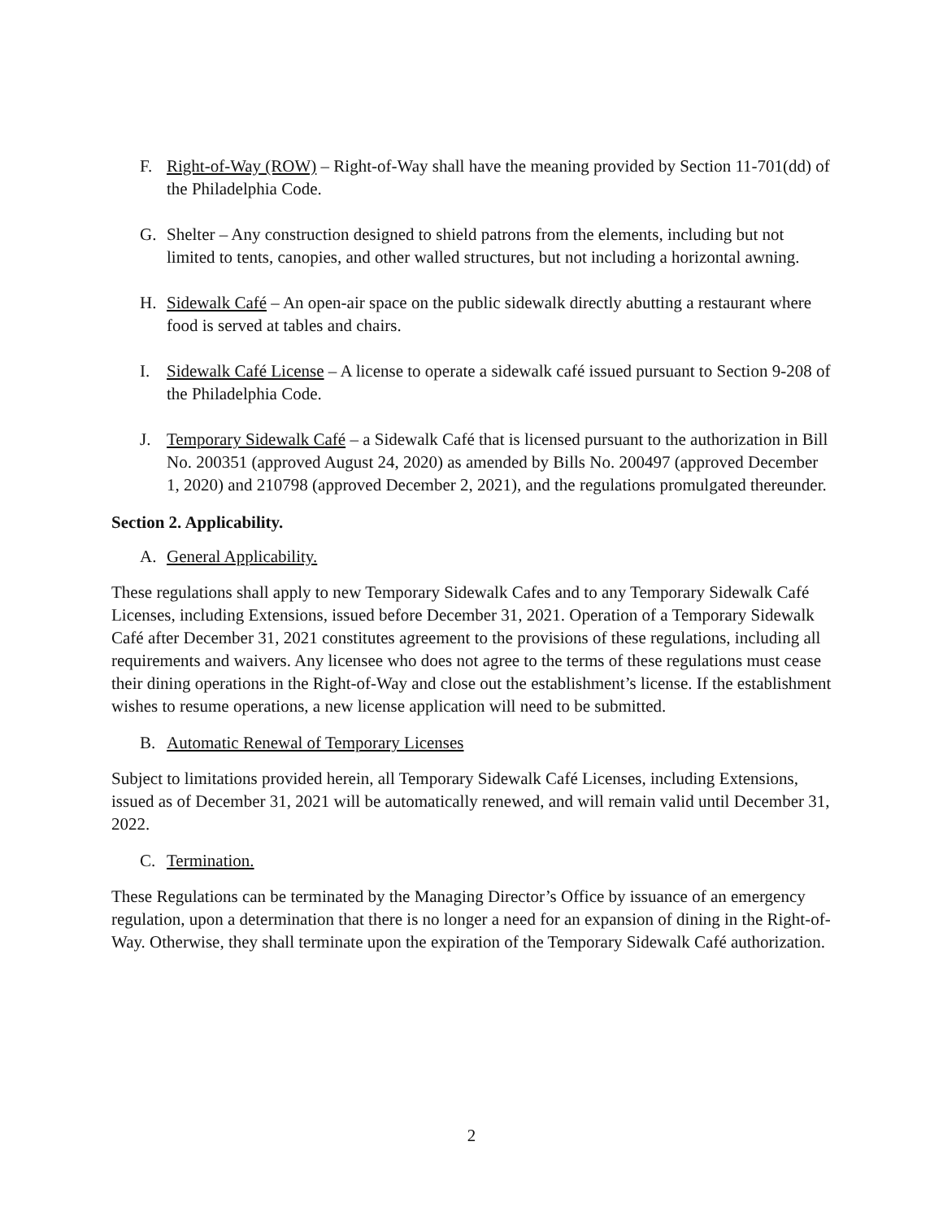F. Right-of-Way (ROW) – Right-of-Way shall have the meaning provided by Section 11-701(dd) of the Philadelphia Code.
G. Shelter – Any construction designed to shield patrons from the elements, including but not limited to tents, canopies, and other walled structures, but not including a horizontal awning.
H. Sidewalk Café – An open-air space on the public sidewalk directly abutting a restaurant where food is served at tables and chairs.
I. Sidewalk Café License – A license to operate a sidewalk café issued pursuant to Section 9-208 of the Philadelphia Code.
J. Temporary Sidewalk Café – a Sidewalk Café that is licensed pursuant to the authorization in Bill No. 200351 (approved August 24, 2020) as amended by Bills No. 200497 (approved December 1, 2020) and 210798 (approved December 2, 2021), and the regulations promulgated thereunder.
Section 2. Applicability.
A. General Applicability.
These regulations shall apply to new Temporary Sidewalk Cafes and to any Temporary Sidewalk Café Licenses, including Extensions, issued before December 31, 2021. Operation of a Temporary Sidewalk Café after December 31, 2021 constitutes agreement to the provisions of these regulations, including all requirements and waivers. Any licensee who does not agree to the terms of these regulations must cease their dining operations in the Right-of-Way and close out the establishment’s license. If the establishment wishes to resume operations, a new license application will need to be submitted.
B. Automatic Renewal of Temporary Licenses
Subject to limitations provided herein, all Temporary Sidewalk Café Licenses, including Extensions, issued as of December 31, 2021 will be automatically renewed, and will remain valid until December 31, 2022.
C. Termination.
These Regulations can be terminated by the Managing Director’s Office by issuance of an emergency regulation, upon a determination that there is no longer a need for an expansion of dining in the Right-of-Way. Otherwise, they shall terminate upon the expiration of the Temporary Sidewalk Café authorization.
2